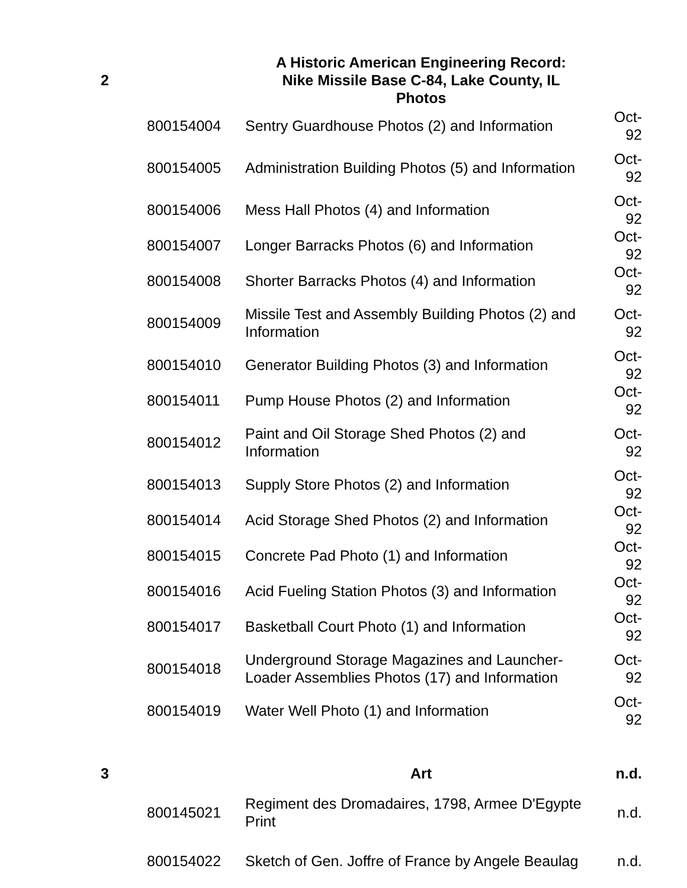| 2 | | A Historic American Engineering Record: Nike Missile Base C-84, Lake County, IL Photos | |
| | 800154004 | Sentry Guardhouse Photos (2) and Information | Oct-92 |
| | 800154005 | Administration Building Photos (5) and Information | Oct-92 |
| | 800154006 | Mess Hall Photos (4) and Information | Oct-92 |
| | 800154007 | Longer Barracks Photos (6) and Information | Oct-92 |
| | 800154008 | Shorter Barracks Photos (4) and Information | Oct-92 |
| | 800154009 | Missile Test and Assembly Building Photos (2) and Information | Oct-92 |
| | 800154010 | Generator Building Photos (3) and Information | Oct-92 |
| | 800154011 | Pump House Photos (2) and Information | Oct-92 |
| | 800154012 | Paint and Oil Storage Shed Photos (2) and Information | Oct-92 |
| | 800154013 | Supply Store Photos (2) and Information | Oct-92 |
| | 800154014 | Acid Storage Shed Photos (2) and Information | Oct-92 |
| | 800154015 | Concrete Pad Photo (1) and Information | Oct-92 |
| | 800154016 | Acid Fueling Station Photos (3) and Information | Oct-92 |
| | 800154017 | Basketball Court Photo (1) and Information | Oct-92 |
| | 800154018 | Underground Storage Magazines and Launcher-Loader Assemblies Photos (17) and Information | Oct-92 |
| | 800154019 | Water Well Photo (1) and Information | Oct-92 |
| 3 | | Art | n.d. |
| | 800145021 | Regiment des Dromadaires, 1798, Armee D'Egypte Print | n.d. |
| | 800154022 | Sketch of Gen. Joffre of France by Angele Beaulag | n.d. |